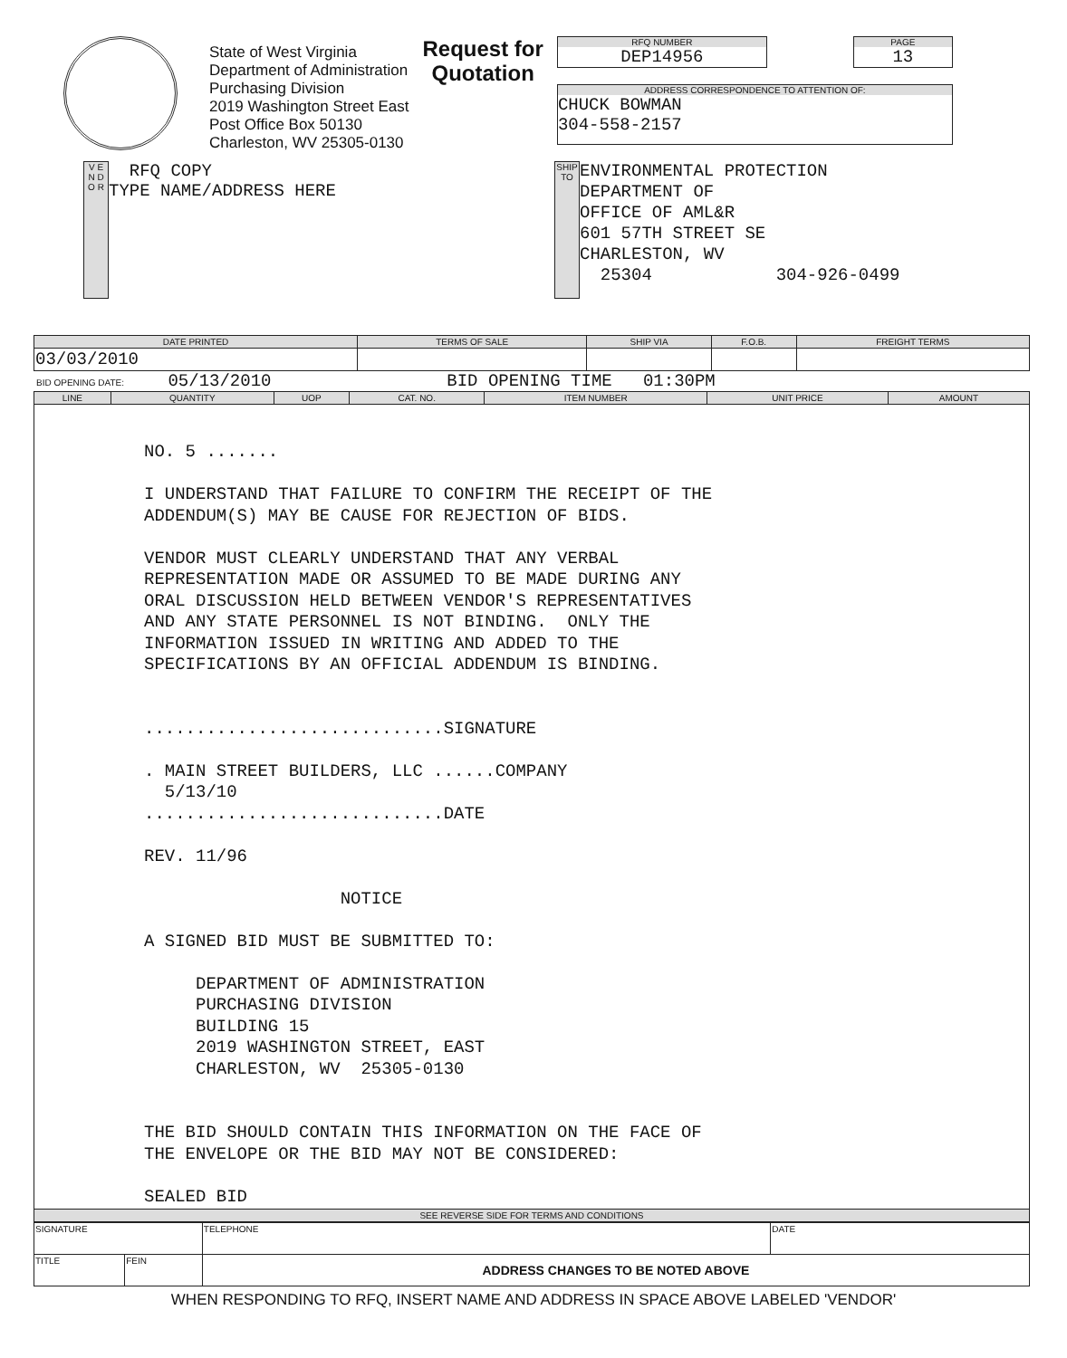State of West Virginia
Department of Administration
Purchasing Division
2019 Washington Street East
Post Office Box 50130
Charleston, WV 25305-0130
Request for
Quotation
RFQ NUMBER
DEP14956
PAGE
13
ADDRESS CORRESPONDENCE TO ATTENTION OF:
CHUCK BOWMAN
304-558-2157
V E N D O R
RFQ COPY
TYPE NAME/ADDRESS HERE
SHIP TO
ENVIRONMENTAL PROTECTION
DEPARTMENT OF
OFFICE OF AML&R
601 57TH STREET SE
CHARLESTON, WV
25304 304-926-0499
| DATE PRINTED | TERMS OF SALE | SHIP VIA | F.O.B. | FREIGHT TERMS |
| --- | --- | --- | --- | --- |
| 03/03/2010 | | | | |
BID OPENING DATE: 05/13/2010 BID OPENING TIME 01:30PM
| LINE | QUANTITY | UOP | CAT. NO. | ITEM NUMBER | UNIT PRICE | AMOUNT |
| --- | --- | --- | --- | --- | --- | --- |
| NO. 5 ....... I UNDERSTAND THAT FAILURE TO CONFIRM THE RECEIPT OF THE ADDENDUM(S) MAY BE CAUSE FOR REJECTION OF BIDS. VENDOR MUST CLEARLY UNDERSTAND THAT ANY VERBAL REPRESENTATION MADE OR ASSUMED TO BE MADE DURING ANY ORAL DISCUSSION HELD BETWEEN VENDOR'S REPRESENTATIVES AND ANY STATE PERSONNEL IS NOT BINDING. ONLY THE INFORMATION ISSUED IN WRITING AND ADDED TO THE SPECIFICATIONS BY AN OFFICIAL ADDENDUM IS BINDING. .............................SIGNATURE . MAIN STREET BUILDERS, LLC ......COMPANY 5/13/10 .............................DATE REV. 11/96 NOTICE A SIGNED BID MUST BE SUBMITTED TO: DEPARTMENT OF ADMINISTRATION PURCHASING DIVISION BUILDING 15 2019 WASHINGTON STREET, EAST CHARLESTON, WV 25305-0130 THE BID SHOULD CONTAIN THIS INFORMATION ON THE FACE OF THE ENVELOPE OR THE BID MAY NOT BE CONSIDERED: SEALED BID | | | | | | |
| SEE REVERSE SIDE FOR TERMS AND CONDITIONS | | | | | | |
| SIGNATURE | | TELEPHONE | DATE |
| TITLE | FEIN | ADDRESS CHANGES TO BE NOTED ABOVE | |
WHEN RESPONDING TO RFQ, INSERT NAME AND ADDRESS IN SPACE ABOVE LABELED 'VENDOR'